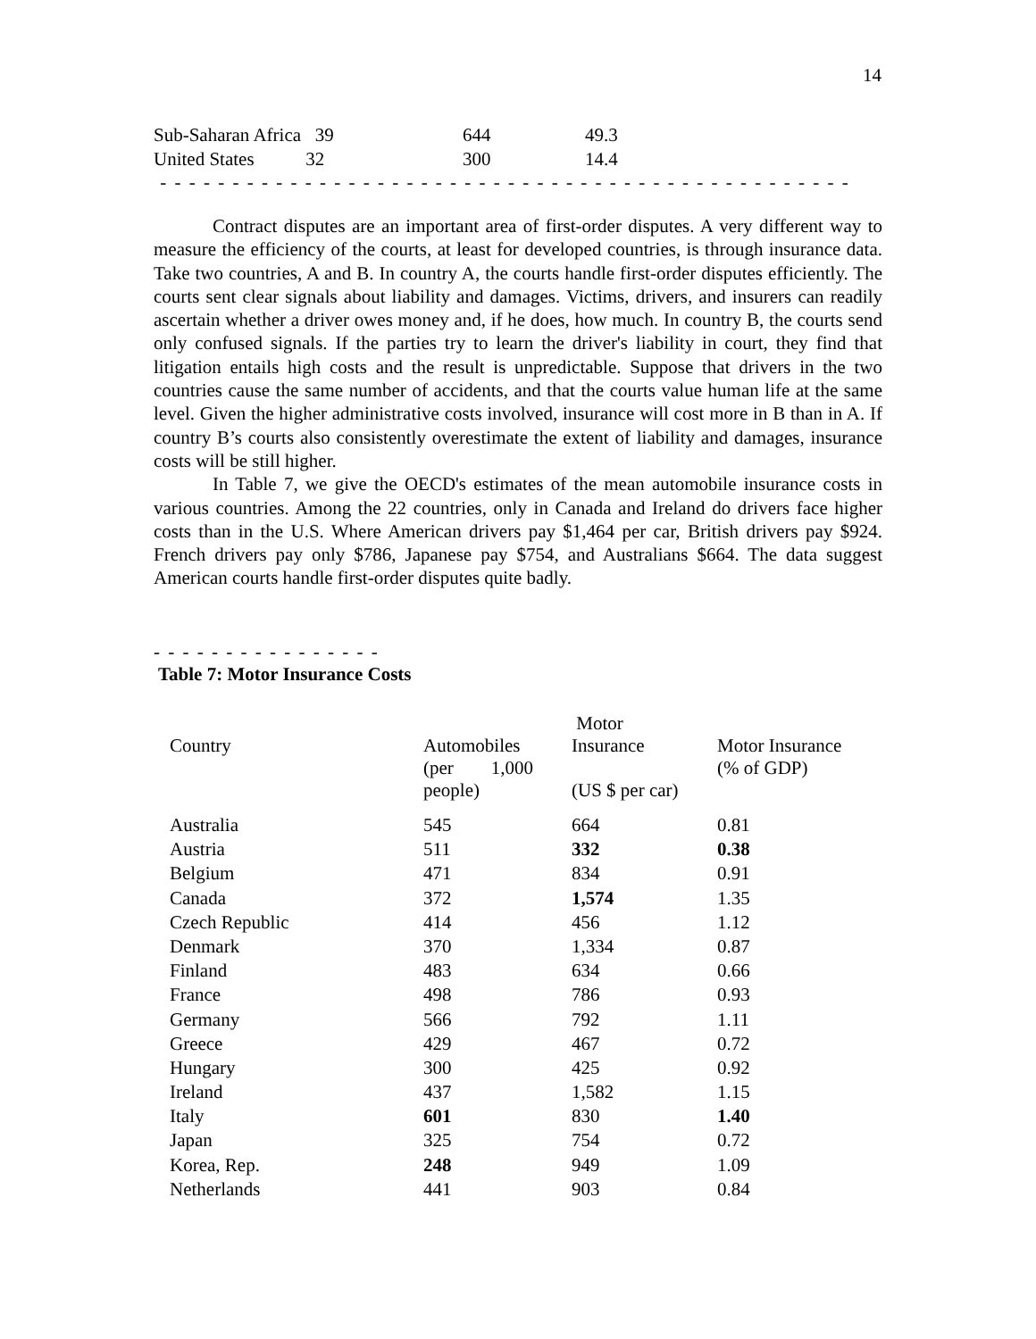14
| Sub-Saharan Africa 39 | | 644 | 49.3 |
| United States 32 | | 300 | 14.4 |
- - - - - - - - - - - - - - - - - - - - - - - - - - - - - - - - - - - - - - - - - - - - - - - -
Contract disputes are an important area of first-order disputes. A very different way to measure the efficiency of the courts, at least for developed countries, is through insurance data. Take two countries, A and B. In country A, the courts handle first-order disputes efficiently. The courts sent clear signals about liability and damages. Victims, drivers, and insurers can readily ascertain whether a driver owes money and, if he does, how much. In country B, the courts send only confused signals. If the parties try to learn the driver's liability in court, they find that litigation entails high costs and the result is unpredictable. Suppose that drivers in the two countries cause the same number of accidents, and that the courts value human life at the same level. Given the higher administrative costs involved, insurance will cost more in B than in A. If country B’s courts also consistently overestimate the extent of liability and damages, insurance costs will be still higher.
In Table 7, we give the OECD's estimates of the mean automobile insurance costs in various countries. Among the 22 countries, only in Canada and Ireland do drivers face higher costs than in the U.S. Where American drivers pay $1,464 per car, British drivers pay $924. French drivers pay only $786, Japanese pay $754, and Australians $664. The data suggest American courts handle first-order disputes quite badly.
- - - - - - - - - - - - - - - -
Table 7: Motor Insurance Costs
| Country | Automobiles (per 1,000 people) | Motor Insurance (US $ per car) | Motor Insurance (% of GDP) |
| --- | --- | --- | --- |
| Australia | 545 | 664 | 0.81 |
| Austria | 511 | 332 | 0.38 |
| Belgium | 471 | 834 | 0.91 |
| Canada | 372 | 1,574 | 1.35 |
| Czech Republic | 414 | 456 | 1.12 |
| Denmark | 370 | 1,334 | 0.87 |
| Finland | 483 | 634 | 0.66 |
| France | 498 | 786 | 0.93 |
| Germany | 566 | 792 | 1.11 |
| Greece | 429 | 467 | 0.72 |
| Hungary | 300 | 425 | 0.92 |
| Ireland | 437 | 1,582 | 1.15 |
| Italy | 601 | 830 | 1.40 |
| Japan | 325 | 754 | 0.72 |
| Korea, Rep. | 248 | 949 | 1.09 |
| Netherlands | 441 | 903 | 0.84 |